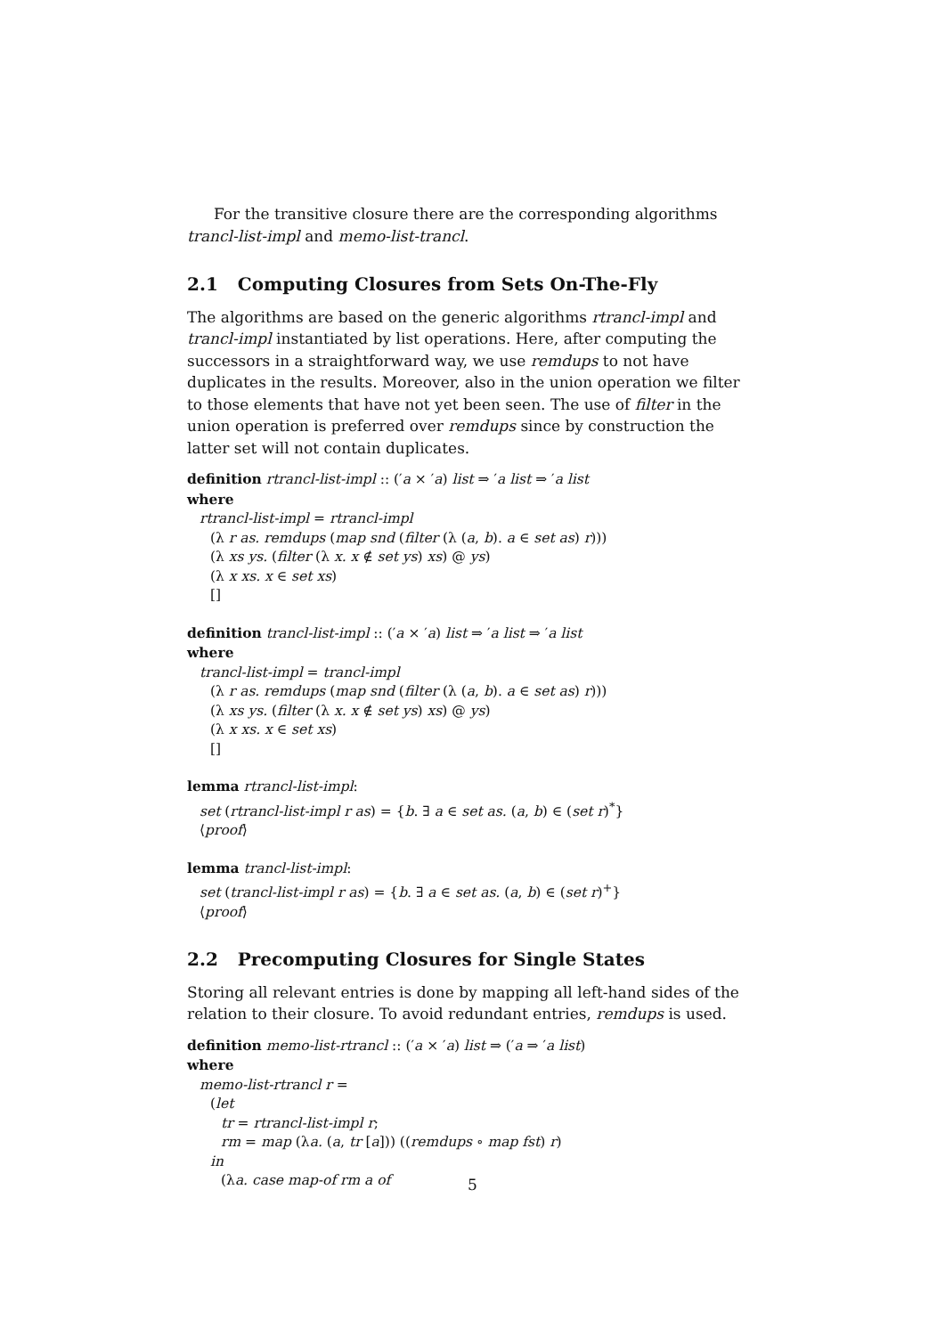For the transitive closure there are the corresponding algorithms trancl-list-impl and memo-list-trancl.
2.1 Computing Closures from Sets On-The-Fly
The algorithms are based on the generic algorithms rtrancl-impl and trancl-impl instantiated by list operations. Here, after computing the successors in a straightforward way, we use remdups to not have duplicates in the results. Moreover, also in the union operation we filter to those elements that have not yet been seen. The use of filter in the union operation is preferred over remdups since by construction the latter set will not contain duplicates.
definition rtrancl-list-impl :: (′a × ′a) list ⇒ ′a list ⇒ ′a list
where
rtrancl-list-impl = rtrancl-impl
(λ r as. remdups (map snd (filter (λ (a, b). a ∈ set as) r)))
(λ xs ys. (filter (λ x. x ∉ set ys) xs) @ ys)
(λ x xs. x ∈ set xs)
[]
definition trancl-list-impl :: (′a × ′a) list ⇒ ′a list ⇒ ′a list
where
trancl-list-impl = trancl-impl
(λ r as. remdups (map snd (filter (λ (a, b). a ∈ set as) r)))
(λ xs ys. (filter (λ x. x ∉ set ys) xs) @ ys)
(λ x xs. x ∈ set xs)
[]
lemma rtrancl-list-impl:
set (rtrancl-list-impl r as) = {b. ∃ a ∈ set as. (a, b) ∈ (set r)<sup>*</sup>}
⟨proof⟩
lemma trancl-list-impl:
set (trancl-list-impl r as) = {b. ∃ a ∈ set as. (a, b) ∈ (set r)<sup>+</sup>}
⟨proof⟩
2.2 Precomputing Closures for Single States
Storing all relevant entries is done by mapping all left-hand sides of the relation to their closure. To avoid redundant entries, remdups is used.
definition memo-list-rtrancl :: (′a × ′a) list ⇒ (′a ⇒ ′a list)
where
memo-list-rtrancl r =
(let
tr = rtrancl-list-impl r;
rm = map (λa. (a, tr [a])) ((remdups ∘ map fst) r)
in
(λa. case map-of rm a of
5